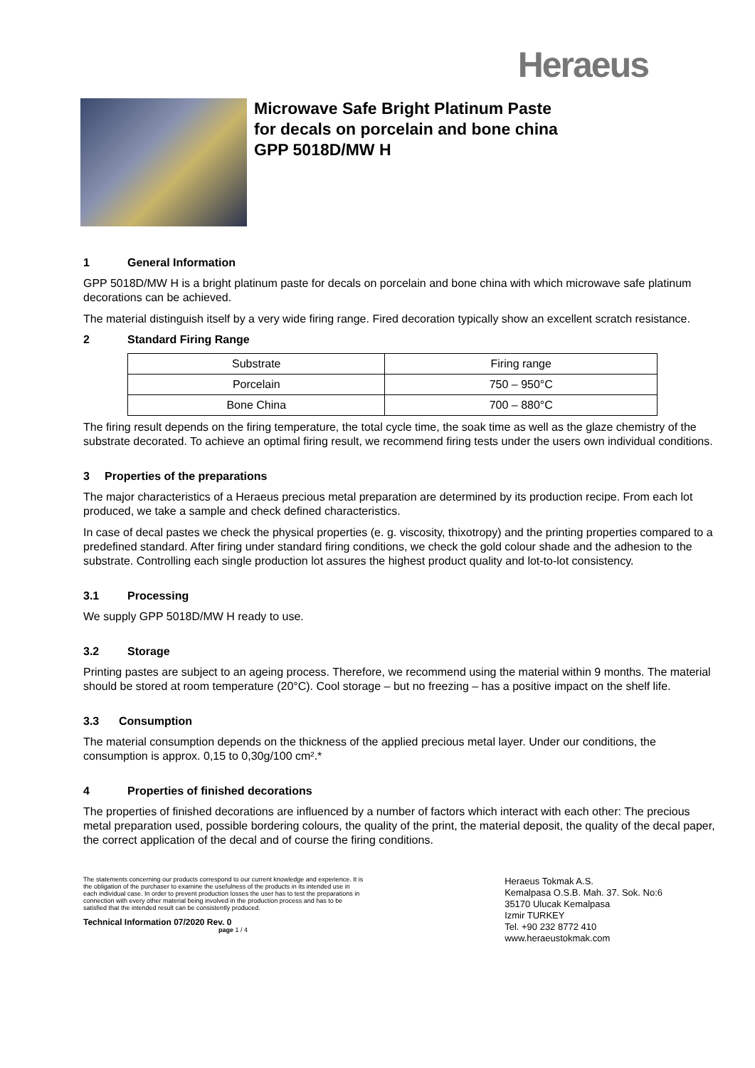Heraeus
Microwave Safe Bright Platinum Paste
for decals on porcelain and bone china
GPP 5018D/MW H
1 General Information
GPP 5018D/MW H is a bright platinum paste for decals on porcelain and bone china with which microwave safe platinum decorations can be achieved.
The material distinguish itself by a very wide firing range. Fired decoration typically show an excellent scratch resistance.
2 Standard Firing Range
| Substrate | Firing range |
| Porcelain | 750 – 950°C |
| Bone China | 700 – 880°C |
The firing result depends on the firing temperature, the total cycle time, the soak time as well as the glaze chemistry of the substrate decorated. To achieve an optimal firing result, we recommend firing tests under the users own individual conditions.
3 Properties of the preparations
The major characteristics of a Heraeus precious metal preparation are determined by its production recipe. From each lot produced, we take a sample and check defined characteristics.
In case of decal pastes we check the physical properties (e. g. viscosity, thixotropy) and the printing properties compared to a predefined standard. After firing under standard firing conditions, we check the gold colour shade and the adhesion to the substrate. Controlling each single production lot assures the highest product quality and lot-to-lot consistency.
3.1 Processing
We supply GPP 5018D/MW H ready to use.
3.2 Storage
Printing pastes are subject to an ageing process. Therefore, we recommend using the material within 9 months. The material should be stored at room temperature (20°C). Cool storage – but no freezing – has a positive impact on the shelf life.
3.3 Consumption
The material consumption depends on the thickness of the applied precious metal layer. Under our conditions, the consumption is approx. 0,15 to 0,30g/100 cm².*
4 Properties of finished decorations
The properties of finished decorations are influenced by a number of factors which interact with each other: The precious metal preparation used, possible bordering colours, the quality of the print, the material deposit, the quality of the decal paper, the correct application of the decal and of course the firing conditions.
The statements concerning our products correspond to our current knowledge and experience. It is the obligation of the purchaser to examine the usefulness of the products in its intended use in each individual case. In order to prevent production losses the user has to test the preparations in connection with every other material being involved in the production process and has to be satisfied that the intended result can be consistently produced.
Technical Information 07/2020 Rev. 0 page 1 / 4
Heraeus Tokmak A.S.
Kemalpasa O.S.B. Mah. 37. Sok. No:6
35170 Ulucak Kemalpasa
Izmir TURKEY
Tel. +90 232 8772 410
www.heraeustokmak.com